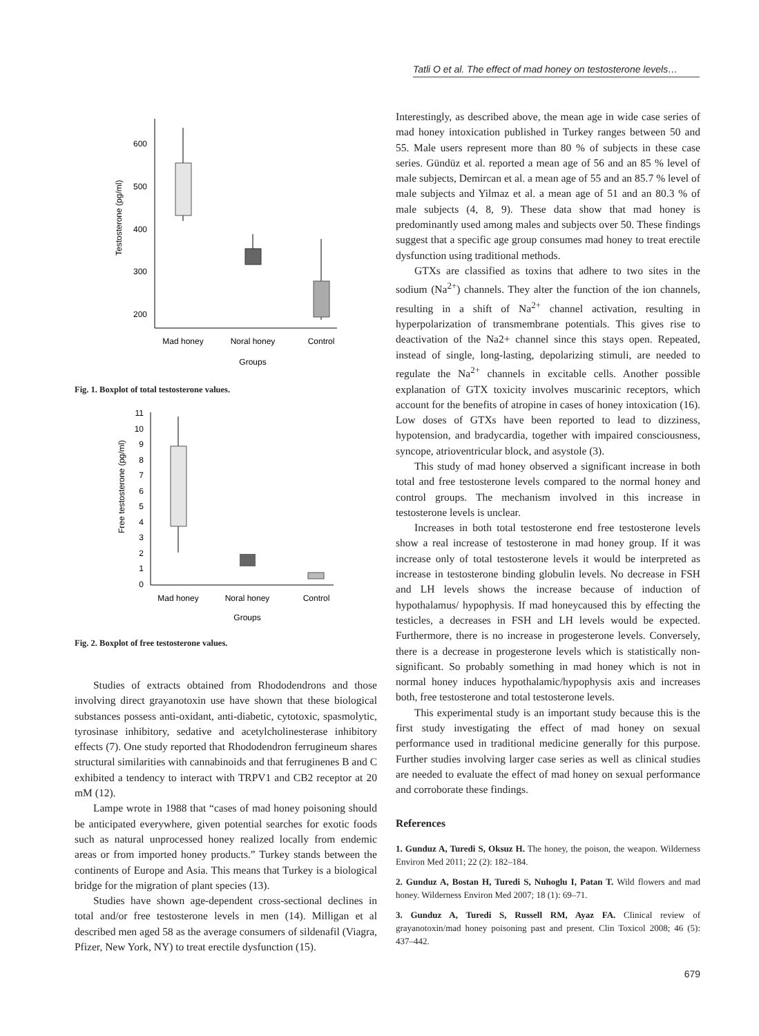Tatli O et al. The effect of mad honey on testosterone levels…
600
500
400
300
200
Testosterone (pg/ml)
Mad honey
Noral honey
Control
Groups
Fig. 1. Boxplot of total testosterone values.
11
10
9
8
7
6
5
4
3
2
1
0
Free testosterone (pg/ml)
Mad honey
Noral honey
Control
Groups
Fig. 2. Boxplot of free testosterone values.
Studies of extracts obtained from Rhododendrons and those involving direct grayanotoxin use have shown that these biological substances possess anti-oxidant, anti-diabetic, cytotoxic, spasmolytic, tyrosinase inhibitory, sedative and acetylcholinesterase inhibitory effects (7). One study reported that Rhododendron ferrugineum shares structural similarities with cannabinoids and that ferruginenes B and C exhibited a tendency to interact with TRPV1 and CB2 receptor at 20 mM (12).
Lampe wrote in 1988 that “cases of mad honey poisoning should be anticipated everywhere, given potential searches for exotic foods such as natural unprocessed honey realized locally from endemic areas or from imported honey products.” Turkey stands between the continents of Europe and Asia. This means that Turkey is a biological bridge for the migration of plant species (13).
Studies have shown age-dependent cross-sectional declines in total and/or free testosterone levels in men (14). Milligan et al described men aged 58 as the average consumers of sildenafil (Viagra, Pfizer, New York, NY) to treat erectile dysfunction (15).
Interestingly, as described above, the mean age in wide case series of mad honey intoxication published in Turkey ranges between 50 and 55. Male users represent more than 80 % of subjects in these case series. Gündüz et al. reported a mean age of 56 and an 85 % level of male subjects, Demircan et al. a mean age of 55 and an 85.7 % level of male subjects and Yilmaz et al. a mean age of 51 and an 80.3 % of male subjects (4, 8, 9). These data show that mad honey is predominantly used among males and subjects over 50. These findings suggest that a specific age group consumes mad honey to treat erectile dysfunction using traditional methods.
GTXs are classified as toxins that adhere to two sites in the sodium (Na<sup>2+</sup>) channels. They alter the function of the ion channels, resulting in a shift of Na<sup>2+</sup> channel activation, resulting in hyperpolarization of transmembrane potentials. This gives rise to deactivation of the Na2+ channel since this stays open. Repeated, instead of single, long-lasting, depolarizing stimuli, are needed to regulate the Na<sup>2+</sup> channels in excitable cells. Another possible explanation of GTX toxicity involves muscarinic receptors, which account for the benefits of atropine in cases of honey intoxication (16). Low doses of GTXs have been reported to lead to dizziness, hypotension, and bradycardia, together with impaired consciousness, syncope, atrioventricular block, and asystole (3).
This study of mad honey observed a significant increase in both total and free testosterone levels compared to the normal honey and control groups. The mechanism involved in this increase in testosterone levels is unclear.
Increases in both total testosterone end free testosterone levels show a real increase of testosterone in mad honey group. If it was increase only of total testosterone levels it would be interpreted as increase in testosterone binding globulin levels. No decrease in FSH and LH levels shows the increase because of induction of hypothalamus/ hypophysis. If mad honeycaused this by effecting the testicles, a decreases in FSH and LH levels would be expected. Furthermore, there is no increase in progesterone levels. Conversely, there is a decrease in progesterone levels which is statistically non-significant. So probably something in mad honey which is not in normal honey induces hypothalamic/hypophysis axis and increases both, free testosterone and total testosterone levels.
This experimental study is an important study because this is the first study investigating the effect of mad honey on sexual performance used in traditional medicine generally for this purpose. Further studies involving larger case series as well as clinical studies are needed to evaluate the effect of mad honey on sexual performance and corroborate these findings.
References
1. Gunduz A, Turedi S, Oksuz H. The honey, the poison, the weapon. Wilderness Environ Med 2011; 22 (2): 182–184.
2. Gunduz A, Bostan H, Turedi S, Nuhoglu I, Patan T. Wild flowers and mad honey. Wilderness Environ Med 2007; 18 (1): 69–71.
3. Gunduz A, Turedi S, Russell RM, Ayaz FA. Clinical review of grayanotoxin/mad honey poisoning past and present. Clin Toxicol 2008; 46 (5): 437–442.
679